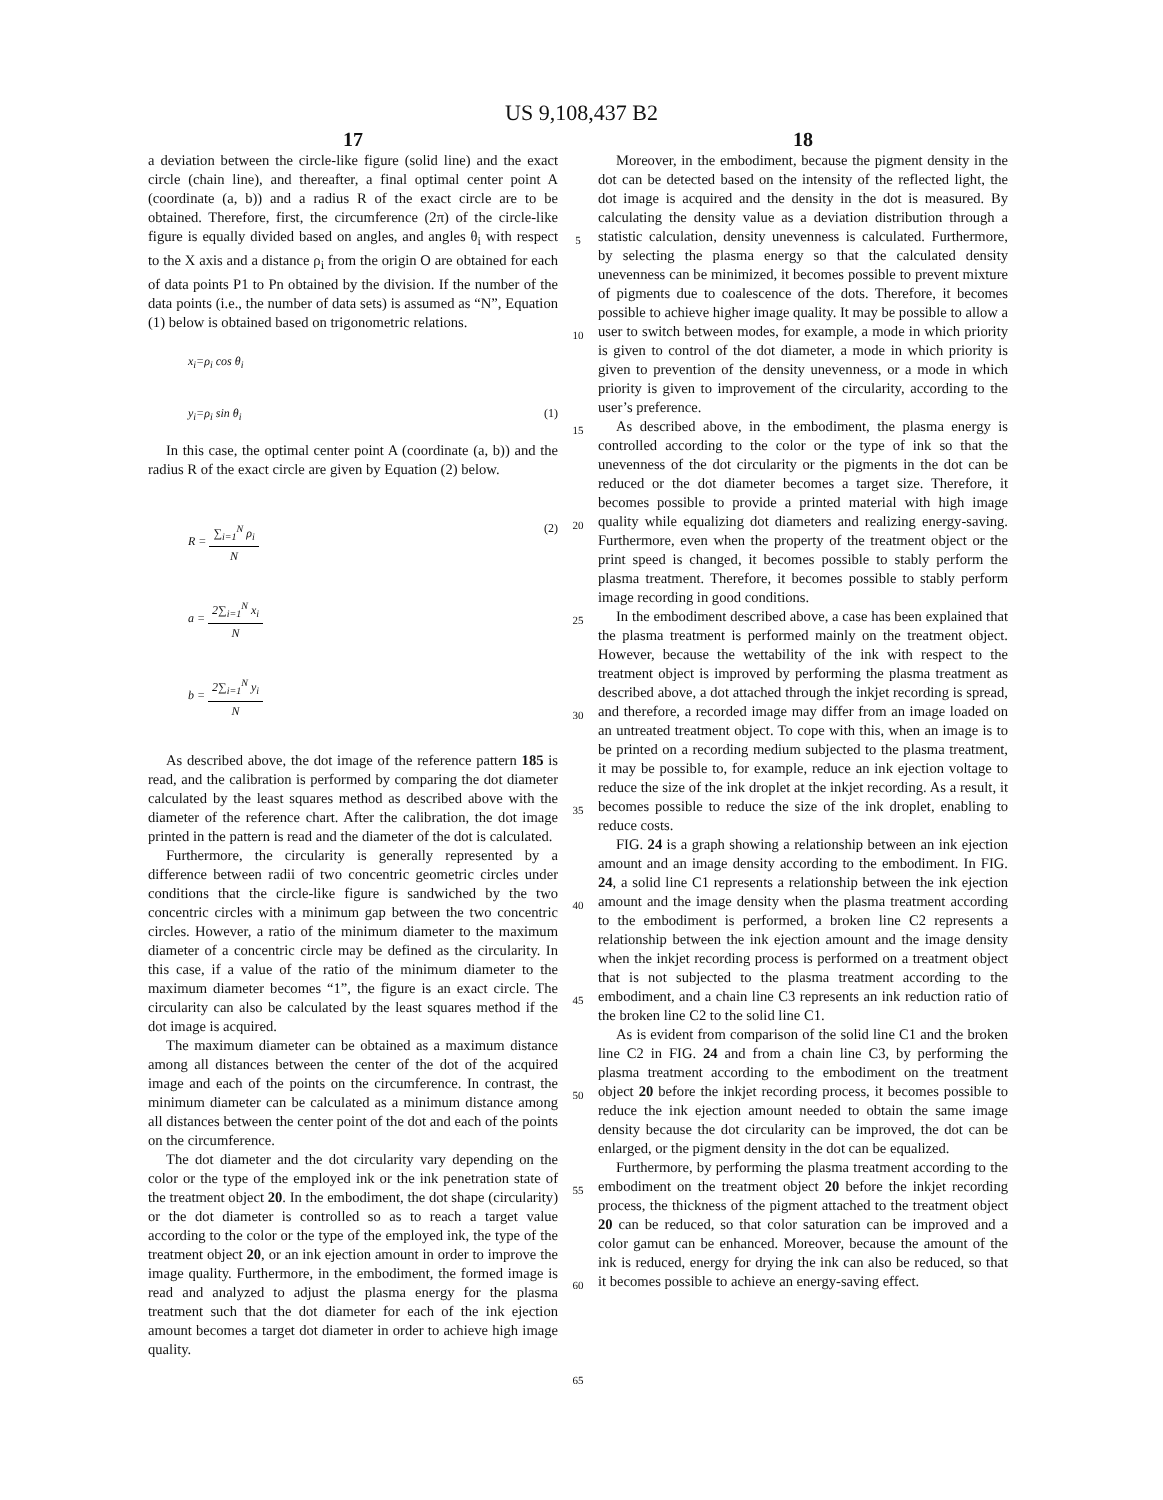US 9,108,437 B2
17
a deviation between the circle-like figure (solid line) and the exact circle (chain line), and thereafter, a final optimal center point A (coordinate (a, b)) and a radius R of the exact circle are to be obtained. Therefore, first, the circumference (2π) of the circle-like figure is equally divided based on angles, and angles θ<sub>i</sub> with respect to the X axis and a distance ρ<sub>i</sub> from the origin O are obtained for each of data points P1 to Pn obtained by the division. If the number of the data points (i.e., the number of data sets) is assumed as “N”, Equation (1) below is obtained based on trigonometric relations.
x<sub>i</sub>=ρ<sub>i</sub> cos θ<sub>i</sub>
y<sub>i</sub>=ρ<sub>i</sub> sin θ<sub>i</sub> (1)
In this case, the optimal center point A (coordinate (a, b)) and the radius R of the exact circle are given by Equation (2) below.
R = ∑<sub>i=1</sub><sup>N</sup> ρ<sub>i</sub> N (2)
a = 2∑<sub>i=1</sub><sup>N</sup> x<sub>i</sub> N
b = 2∑<sub>i=1</sub><sup>N</sup> y<sub>i</sub> N
As described above, the dot image of the reference pattern 185 is read, and the calibration is performed by comparing the dot diameter calculated by the least squares method as described above with the diameter of the reference chart. After the calibration, the dot image printed in the pattern is read and the diameter of the dot is calculated.
Furthermore, the circularity is generally represented by a difference between radii of two concentric geometric circles under conditions that the circle-like figure is sandwiched by the two concentric circles with a minimum gap between the two concentric circles. However, a ratio of the minimum diameter to the maximum diameter of a concentric circle may be defined as the circularity. In this case, if a value of the ratio of the minimum diameter to the maximum diameter becomes “1”, the figure is an exact circle. The circularity can also be calculated by the least squares method if the dot image is acquired.
The maximum diameter can be obtained as a maximum distance among all distances between the center of the dot of the acquired image and each of the points on the circumference. In contrast, the minimum diameter can be calculated as a minimum distance among all distances between the center point of the dot and each of the points on the circumference.
The dot diameter and the dot circularity vary depending on the color or the type of the employed ink or the ink penetration state of the treatment object 20. In the embodiment, the dot shape (circularity) or the dot diameter is controlled so as to reach a target value according to the color or the type of the employed ink, the type of the treatment object 20, or an ink ejection amount in order to improve the image quality. Furthermore, in the embodiment, the formed image is read and analyzed to adjust the plasma energy for the plasma treatment such that the dot diameter for each of the ink ejection amount becomes a target dot diameter in order to achieve high image quality.
5
10
15
20
25
30
35
40
45
50
55
60
65
18
Moreover, in the embodiment, because the pigment density in the dot can be detected based on the intensity of the reflected light, the dot image is acquired and the density in the dot is measured. By calculating the density value as a deviation distribution through a statistic calculation, density unevenness is calculated. Furthermore, by selecting the plasma energy so that the calculated density unevenness can be minimized, it becomes possible to prevent mixture of pigments due to coalescence of the dots. Therefore, it becomes possible to achieve higher image quality. It may be possible to allow a user to switch between modes, for example, a mode in which priority is given to control of the dot diameter, a mode in which priority is given to prevention of the density unevenness, or a mode in which priority is given to improvement of the circularity, according to the user’s preference.
As described above, in the embodiment, the plasma energy is controlled according to the color or the type of ink so that the unevenness of the dot circularity or the pigments in the dot can be reduced or the dot diameter becomes a target size. Therefore, it becomes possible to provide a printed material with high image quality while equalizing dot diameters and realizing energy-saving. Furthermore, even when the property of the treatment object or the print speed is changed, it becomes possible to stably perform the plasma treatment. Therefore, it becomes possible to stably perform image recording in good conditions.
In the embodiment described above, a case has been explained that the plasma treatment is performed mainly on the treatment object. However, because the wettability of the ink with respect to the treatment object is improved by performing the plasma treatment as described above, a dot attached through the inkjet recording is spread, and therefore, a recorded image may differ from an image loaded on an untreated treatment object. To cope with this, when an image is to be printed on a recording medium subjected to the plasma treatment, it may be possible to, for example, reduce an ink ejection voltage to reduce the size of the ink droplet at the inkjet recording. As a result, it becomes possible to reduce the size of the ink droplet, enabling to reduce costs.
FIG. 24 is a graph showing a relationship between an ink ejection amount and an image density according to the embodiment. In FIG. 24, a solid line C1 represents a relationship between the ink ejection amount and the image density when the plasma treatment according to the embodiment is performed, a broken line C2 represents a relationship between the ink ejection amount and the image density when the inkjet recording process is performed on a treatment object that is not subjected to the plasma treatment according to the embodiment, and a chain line C3 represents an ink reduction ratio of the broken line C2 to the solid line C1.
As is evident from comparison of the solid line C1 and the broken line C2 in FIG. 24 and from a chain line C3, by performing the plasma treatment according to the embodiment on the treatment object 20 before the inkjet recording process, it becomes possible to reduce the ink ejection amount needed to obtain the same image density because the dot circularity can be improved, the dot can be enlarged, or the pigment density in the dot can be equalized.
Furthermore, by performing the plasma treatment according to the embodiment on the treatment object 20 before the inkjet recording process, the thickness of the pigment attached to the treatment object 20 can be reduced, so that color saturation can be improved and a color gamut can be enhanced. Moreover, because the amount of the ink is reduced, energy for drying the ink can also be reduced, so that it becomes possible to achieve an energy-saving effect.